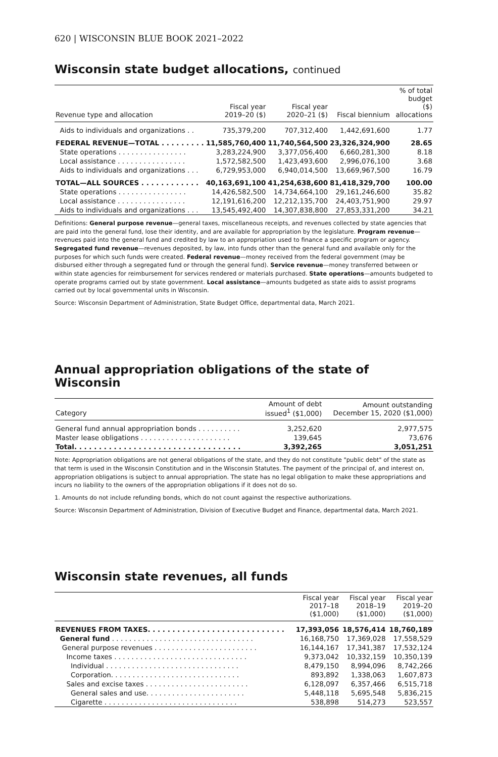620 | WISCONSIN BLUE BOOK 2021–2022
Wisconsin state budget allocations, continued
| Revenue type and allocation | Fiscal year 2019–20 ($) | Fiscal year 2020–21 ($) | Fiscal biennium | % of total budget ($) allocations |
| --- | --- | --- | --- | --- |
| Aids to individuals and organizations . . | 735,379,200 | 707,312,400 | 1,442,691,600 | 1.77 |
| FEDERAL REVENUE—TOTAL . . . . . . . . . | 11,585,760,400 | 11,740,564,500 | 23,326,324,900 | 28.65 |
| State operations . . . . . . . . . . . . . . . . | 3,283,224,900 | 3,377,056,400 | 6,660,281,300 | 8.18 |
| Local assistance . . . . . . . . . . . . . . . . | 1,572,582,500 | 1,423,493,600 | 2,996,076,100 | 3.68 |
| Aids to individuals and organizations . . . | 6,729,953,000 | 6,940,014,500 | 13,669,967,500 | 16.79 |
| TOTAL—ALL SOURCES . . . . . . . . . . . . | 40,163,691,100 | 41,254,638,600 | 81,418,329,700 | 100.00 |
| State operations . . . . . . . . . . . . . . . . | 14,426,582,500 | 14,734,664,100 | 29,161,246,600 | 35.82 |
| Local assistance . . . . . . . . . . . . . . . . | 12,191,616,200 | 12,212,135,700 | 24,403,751,900 | 29.97 |
| Aids to individuals and organizations . . . | 13,545,492,400 | 14,307,838,800 | 27,853,331,200 | 34.21 |
Definitions: General purpose revenue—general taxes, miscellaneous receipts, and revenues collected by state agencies that are paid into the general fund, lose their identity, and are available for appropriation by the legislature. Program revenue—revenues paid into the general fund and credited by law to an appropriation used to finance a specific program or agency. Segregated fund revenue—revenues deposited, by law, into funds other than the general fund and available only for the purposes for which such funds were created. Federal revenue—money received from the federal government (may be disbursed either through a segregated fund or through the general fund). Service revenue—money transferred between or within state agencies for reimbursement for services rendered or materials purchased. State operations—amounts budgeted to operate programs carried out by state government. Local assistance—amounts budgeted as state aids to assist programs carried out by local governmental units in Wisconsin.
Source: Wisconsin Department of Administration, State Budget Office, departmental data, March 2021.
Annual appropriation obligations of the state of Wisconsin
| Category | Amount of debt issued<sup>1</sup> ($1,000) | Amount outstanding December 15, 2020 ($1,000) |
| --- | --- | --- |
| General fund annual appropriation bonds . . . . . . . . . . | 3,252,620 | 2,977,575 |
| Master lease obligations . . . . . . . . . . . . . . . . . . . . . | 139,645 | 73,676 |
| Total. . . . . . . . . . . . . . . . . . . . . . . . . . . . . . . . . . | 3,392,265 | 3,051,251 |
Note: Appropriation obligations are not general obligations of the state, and they do not constitute "public debt" of the state as that term is used in the Wisconsin Constitution and in the Wisconsin Statutes. The payment of the principal of, and interest on, appropriation obligations is subject to annual appropriation. The state has no legal obligation to make these appropriations and incurs no liability to the owners of the appropriation obligations if it does not do so.
1. Amounts do not include refunding bonds, which do not count against the respective authorizations.
Source: Wisconsin Department of Administration, Division of Executive Budget and Finance, departmental data, March 2021.
Wisconsin state revenues, all funds
| | Fiscal year 2017–18 ($1,000) | Fiscal year 2018–19 ($1,000) | Fiscal year 2019–20 ($1,000) |
| --- | --- | --- | --- |
| REVENUES FROM TAXES. . . . . . . . . . . . . . . . . . . . . . . . . . . . | 17,393,056 | 18,576,414 | 18,760,189 |
| General fund . . . . . . . . . . . . . . . . . . . . . . . . . . . . . . . . . | 16,168,750 | 17,369,028 | 17,558,529 |
| General purpose revenues . . . . . . . . . . . . . . . . . . . . . . . . | 16,144,167 | 17,341,387 | 17,532,124 |
| Income taxes . . . . . . . . . . . . . . . . . . . . . . . . . . . . . . . | 9,373,042 | 10,332,159 | 10,350,139 |
| Individual . . . . . . . . . . . . . . . . . . . . . . . . . . . . . . . | 8,479,150 | 8,994,096 | 8,742,266 |
| Corporation. . . . . . . . . . . . . . . . . . . . . . . . . . . . . . | 893,892 | 1,338,063 | 1,607,873 |
| Sales and excise taxes . . . . . . . . . . . . . . . . . . . . . . . . | 6,128,097 | 6,357,466 | 6,515,718 |
| General sales and use. . . . . . . . . . . . . . . . . . . . . . . | 5,448,118 | 5,695,548 | 5,836,215 |
| Cigarette . . . . . . . . . . . . . . . . . . . . . . . . . . . . . . . | 538,898 | 514,273 | 523,557 |